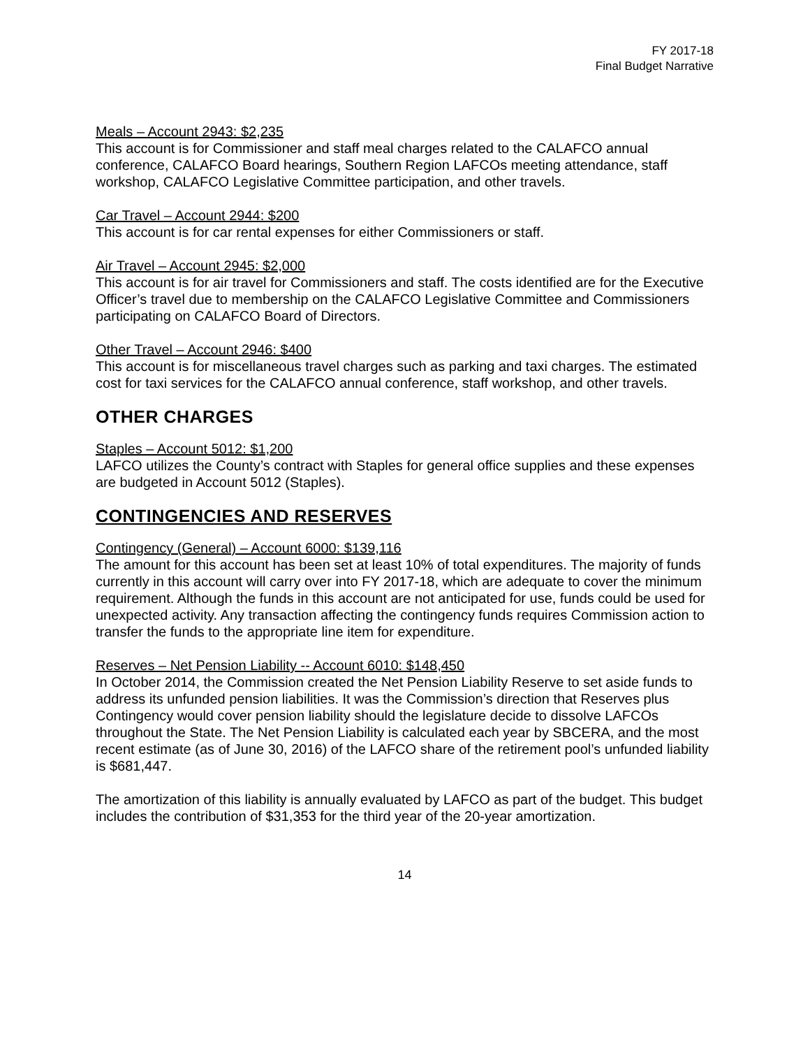FY 2017-18
Final Budget Narrative
Meals – Account 2943: $2,235
This account is for Commissioner and staff meal charges related to the CALAFCO annual conference, CALAFCO Board hearings, Southern Region LAFCOs meeting attendance, staff workshop, CALAFCO Legislative Committee participation, and other travels.
Car Travel – Account 2944: $200
This account is for car rental expenses for either Commissioners or staff.
Air Travel – Account 2945: $2,000
This account is for air travel for Commissioners and staff. The costs identified are for the Executive Officer’s travel due to membership on the CALAFCO Legislative Committee and Commissioners participating on CALAFCO Board of Directors.
Other Travel – Account 2946: $400
This account is for miscellaneous travel charges such as parking and taxi charges. The estimated cost for taxi services for the CALAFCO annual conference, staff workshop, and other travels.
OTHER CHARGES
Staples – Account 5012: $1,200
LAFCO utilizes the County’s contract with Staples for general office supplies and these expenses are budgeted in Account 5012 (Staples).
CONTINGENCIES AND RESERVES
Contingency (General) – Account 6000: $139,116
The amount for this account has been set at least 10% of total expenditures. The majority of funds currently in this account will carry over into FY 2017-18, which are adequate to cover the minimum requirement. Although the funds in this account are not anticipated for use, funds could be used for unexpected activity. Any transaction affecting the contingency funds requires Commission action to transfer the funds to the appropriate line item for expenditure.
Reserves – Net Pension Liability -- Account 6010: $148,450
In October 2014, the Commission created the Net Pension Liability Reserve to set aside funds to address its unfunded pension liabilities. It was the Commission’s direction that Reserves plus Contingency would cover pension liability should the legislature decide to dissolve LAFCOs throughout the State. The Net Pension Liability is calculated each year by SBCERA, and the most recent estimate (as of June 30, 2016) of the LAFCO share of the retirement pool’s unfunded liability is $681,447.
The amortization of this liability is annually evaluated by LAFCO as part of the budget. This budget includes the contribution of $31,353 for the third year of the 20-year amortization.
14